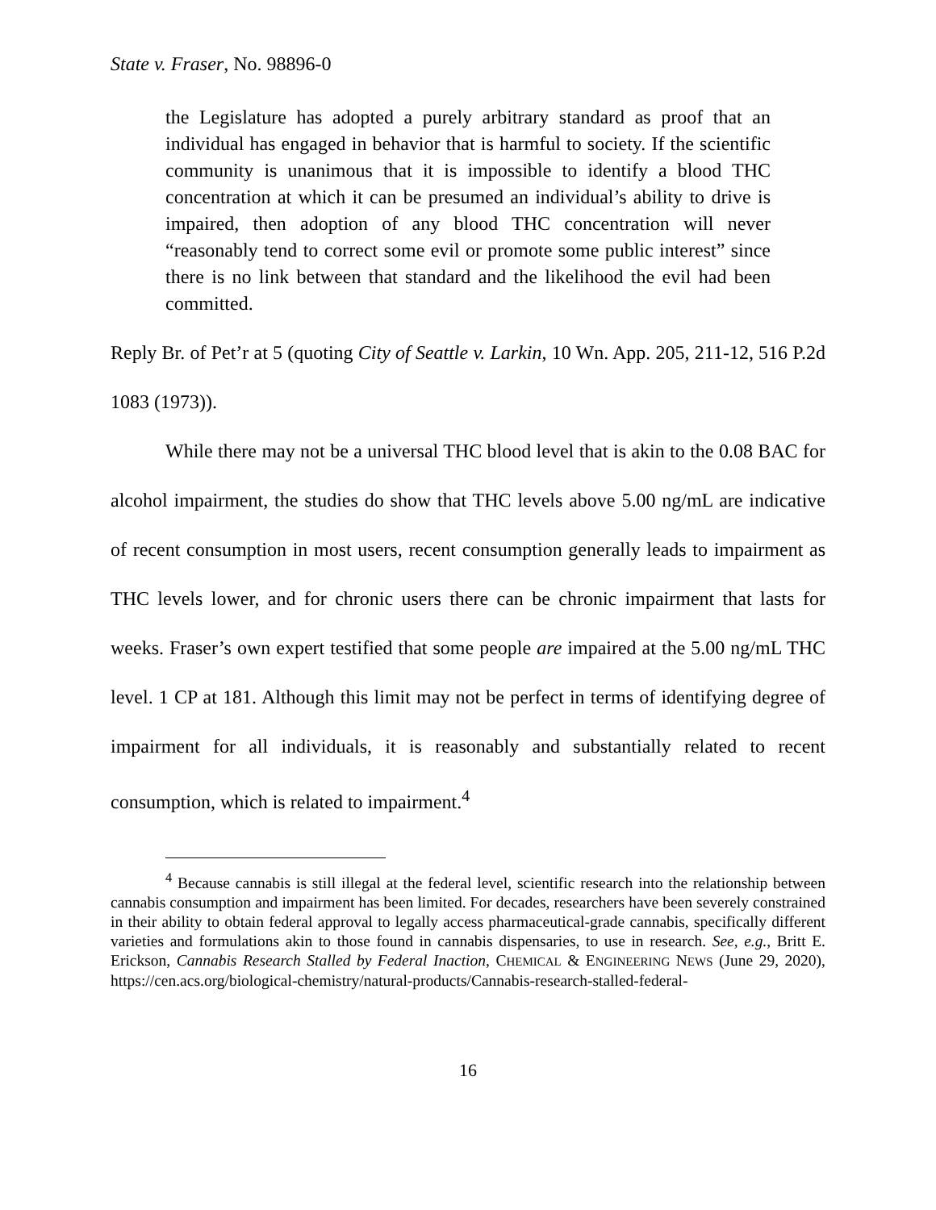State v. Fraser, No. 98896-0
the Legislature has adopted a purely arbitrary standard as proof that an individual has engaged in behavior that is harmful to society. If the scientific community is unanimous that it is impossible to identify a blood THC concentration at which it can be presumed an individual’s ability to drive is impaired, then adoption of any blood THC concentration will never “reasonably tend to correct some evil or promote some public interest” since there is no link between that standard and the likelihood the evil had been committed.
Reply Br. of Pet’r at 5 (quoting City of Seattle v. Larkin, 10 Wn. App. 205, 211-12, 516 P.2d 1083 (1973)).
While there may not be a universal THC blood level that is akin to the 0.08 BAC for alcohol impairment, the studies do show that THC levels above 5.00 ng/mL are indicative of recent consumption in most users, recent consumption generally leads to impairment as THC levels lower, and for chronic users there can be chronic impairment that lasts for weeks. Fraser’s own expert testified that some people are impaired at the 5.00 ng/mL THC level. 1 CP at 181. Although this limit may not be perfect in terms of identifying degree of impairment for all individuals, it is reasonably and substantially related to recent consumption, which is related to impairment.<sup>4</sup>
<sup>4</sup> Because cannabis is still illegal at the federal level, scientific research into the relationship between cannabis consumption and impairment has been limited. For decades, researchers have been severely constrained in their ability to obtain federal approval to legally access pharmaceutical-grade cannabis, specifically different varieties and formulations akin to those found in cannabis dispensaries, to use in research. See, e.g., Britt E. Erickson, Cannabis Research Stalled by Federal Inaction, CHEMICAL & ENGINEERING NEWS (June 29, 2020), https://cen.acs.org/biological-chemistry/natural-products/Cannabis-research-stalled-federal-
16